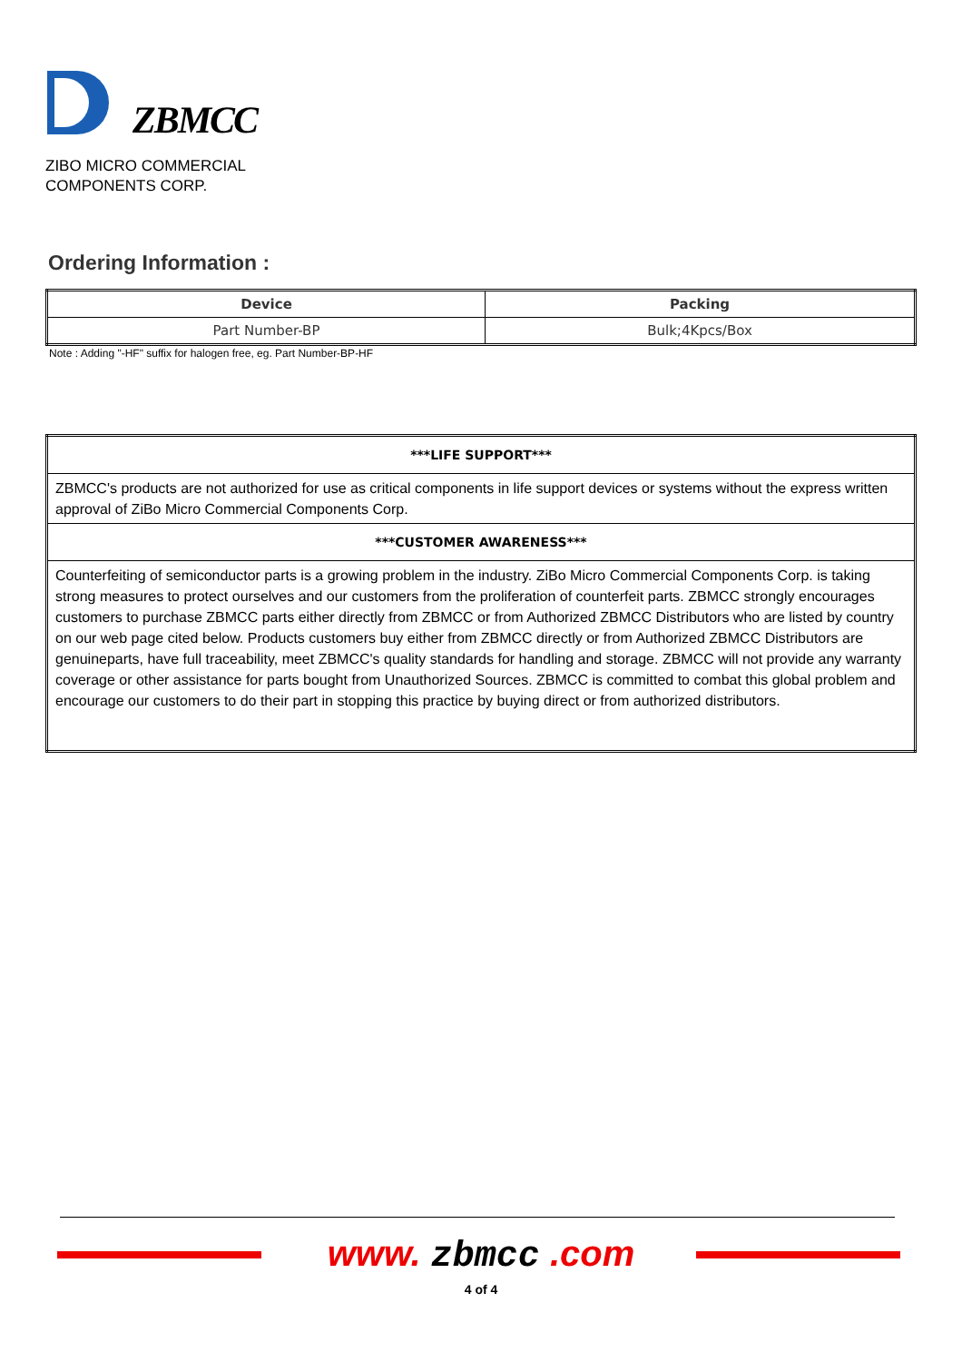ZBMCC
ZIBO MICRO COMMERCIAL
COMPONENTS CORP.
Ordering Information :
| Device | Packing |
| --- | --- |
| Part Number-BP | Bulk;4Kpcs/Box |
Note : Adding "-HF" suffix for halogen free, eg. Part Number-BP-HF
| ***LIFE SUPPORT*** |
| ZBMCC's products are not authorized for use as critical components in life support devices or systems without the express written approval of ZiBo Micro Commercial Components Corp. |
| ***CUSTOMER AWARENESS*** |
| Counterfeiting of semiconductor parts is a growing problem in the industry. ZiBo Micro Commercial Components Corp. is taking strong measures to protect ourselves and our customers from the proliferation of counterfeit parts. ZBMCC strongly encourages customers to purchase ZBMCC parts either directly from ZBMCC or from Authorized ZBMCC Distributors who are listed by country on our web page cited below. Products customers buy either from ZBMCC directly or from Authorized ZBMCC Distributors are genuineparts, have full traceability, meet ZBMCC's quality standards for handling and storage. ZBMCC will not provide any warranty coverage or other assistance for parts bought from Unauthorized Sources. ZBMCC is committed to combat this global problem and encourage our customers to do their part in stopping this practice by buying direct or from authorized distributors. |
www. zbmcc .com
4 of 4